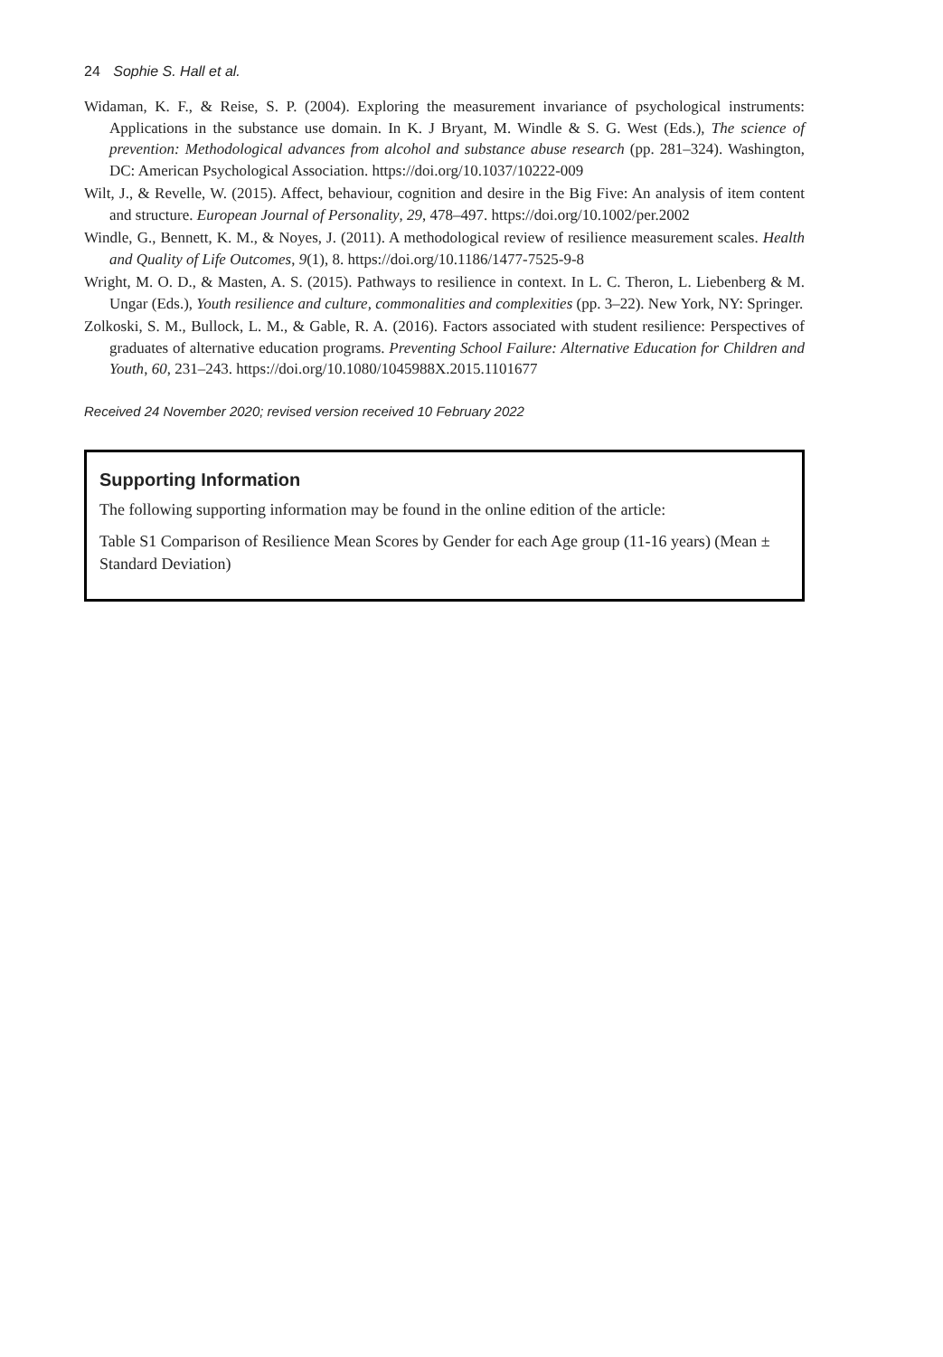24 Sophie S. Hall et al.
Widaman, K. F., & Reise, S. P. (2004). Exploring the measurement invariance of psychological instruments: Applications in the substance use domain. In K. J Bryant, M. Windle & S. G. West (Eds.), The science of prevention: Methodological advances from alcohol and substance abuse research (pp. 281–324). Washington, DC: American Psychological Association. https://doi.org/10.1037/10222-009
Wilt, J., & Revelle, W. (2015). Affect, behaviour, cognition and desire in the Big Five: An analysis of item content and structure. European Journal of Personality, 29, 478–497. https://doi.org/10.1002/per.2002
Windle, G., Bennett, K. M., & Noyes, J. (2011). A methodological review of resilience measurement scales. Health and Quality of Life Outcomes, 9(1), 8. https://doi.org/10.1186/1477-7525-9-8
Wright, M. O. D., & Masten, A. S. (2015). Pathways to resilience in context. In L. C. Theron, L. Liebenberg & M. Ungar (Eds.), Youth resilience and culture, commonalities and complexities (pp. 3–22). New York, NY: Springer.
Zolkoski, S. M., Bullock, L. M., & Gable, R. A. (2016). Factors associated with student resilience: Perspectives of graduates of alternative education programs. Preventing School Failure: Alternative Education for Children and Youth, 60, 231–243. https://doi.org/10.1080/1045988X.2015.1101677
Received 24 November 2020; revised version received 10 February 2022
Supporting Information
The following supporting information may be found in the online edition of the article:
Table S1 Comparison of Resilience Mean Scores by Gender for each Age group (11-16 years) (Mean ± Standard Deviation)